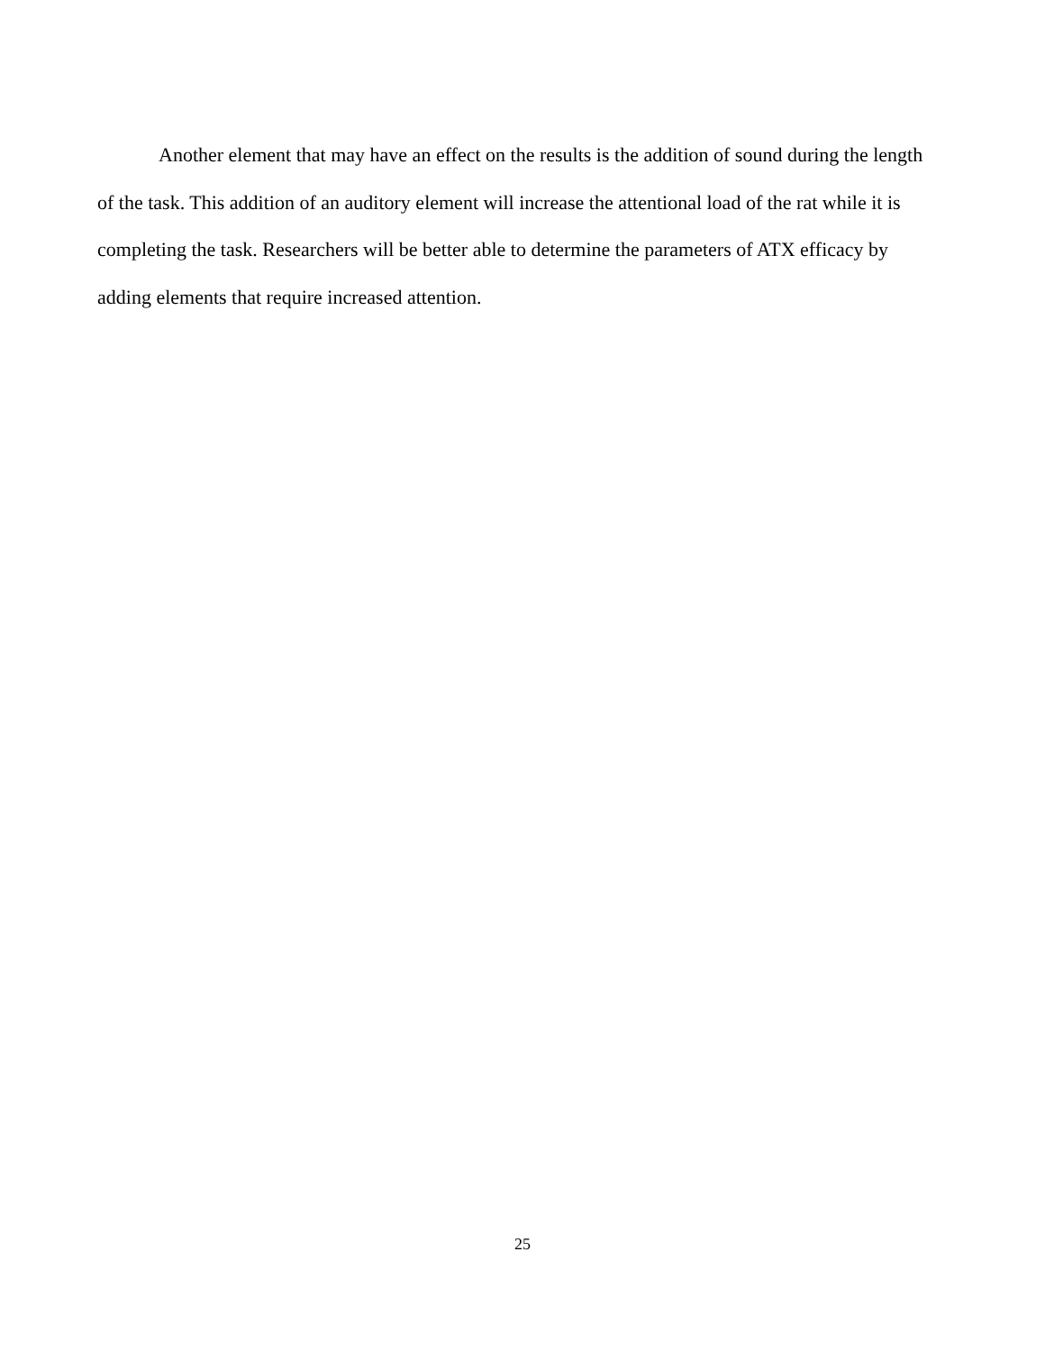Another element that may have an effect on the results is the addition of sound during the length of the task. This addition of an auditory element will increase the attentional load of the rat while it is completing the task. Researchers will be better able to determine the parameters of ATX efficacy by adding elements that require increased attention.
25